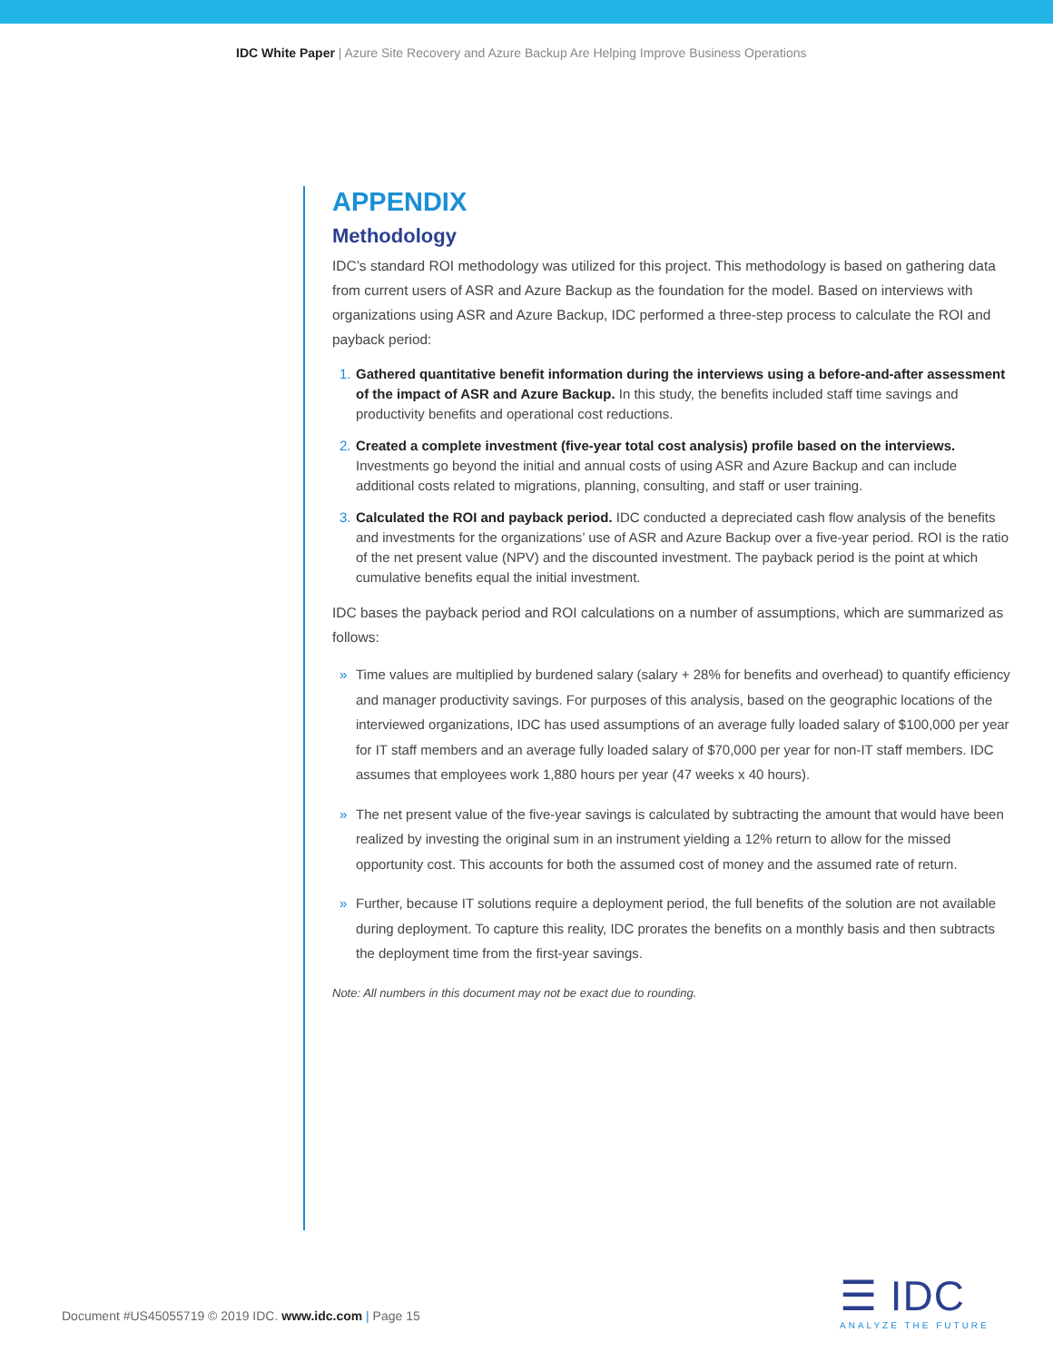IDC White Paper | Azure Site Recovery and Azure Backup Are Helping Improve Business Operations
APPENDIX
Methodology
IDC’s standard ROI methodology was utilized for this project. This methodology is based on gathering data from current users of ASR and Azure Backup as the foundation for the model. Based on interviews with organizations using ASR and Azure Backup, IDC performed a three-step process to calculate the ROI and payback period:
1. Gathered quantitative benefit information during the interviews using a before-and-after assessment of the impact of ASR and Azure Backup. In this study, the benefits included staff time savings and productivity benefits and operational cost reductions.
2. Created a complete investment (five-year total cost analysis) profile based on the interviews. Investments go beyond the initial and annual costs of using ASR and Azure Backup and can include additional costs related to migrations, planning, consulting, and staff or user training.
3. Calculated the ROI and payback period. IDC conducted a depreciated cash flow analysis of the benefits and investments for the organizations’ use of ASR and Azure Backup over a five-year period. ROI is the ratio of the net present value (NPV) and the discounted investment. The payback period is the point at which cumulative benefits equal the initial investment.
IDC bases the payback period and ROI calculations on a number of assumptions, which are summarized as follows:
» Time values are multiplied by burdened salary (salary + 28% for benefits and overhead) to quantify efficiency and manager productivity savings. For purposes of this analysis, based on the geographic locations of the interviewed organizations, IDC has used assumptions of an average fully loaded salary of $100,000 per year for IT staff members and an average fully loaded salary of $70,000 per year for non-IT staff members. IDC assumes that employees work 1,880 hours per year (47 weeks x 40 hours).
» The net present value of the five-year savings is calculated by subtracting the amount that would have been realized by investing the original sum in an instrument yielding a 12% return to allow for the missed opportunity cost. This accounts for both the assumed cost of money and the assumed rate of return.
» Further, because IT solutions require a deployment period, the full benefits of the solution are not available during deployment. To capture this reality, IDC prorates the benefits on a monthly basis and then subtracts the deployment time from the first-year savings.
Note: All numbers in this document may not be exact due to rounding.
Document #US45055719 © 2019 IDC. www.idc.com | Page 15
☰ IDC
ANALYZE THE FUTURE